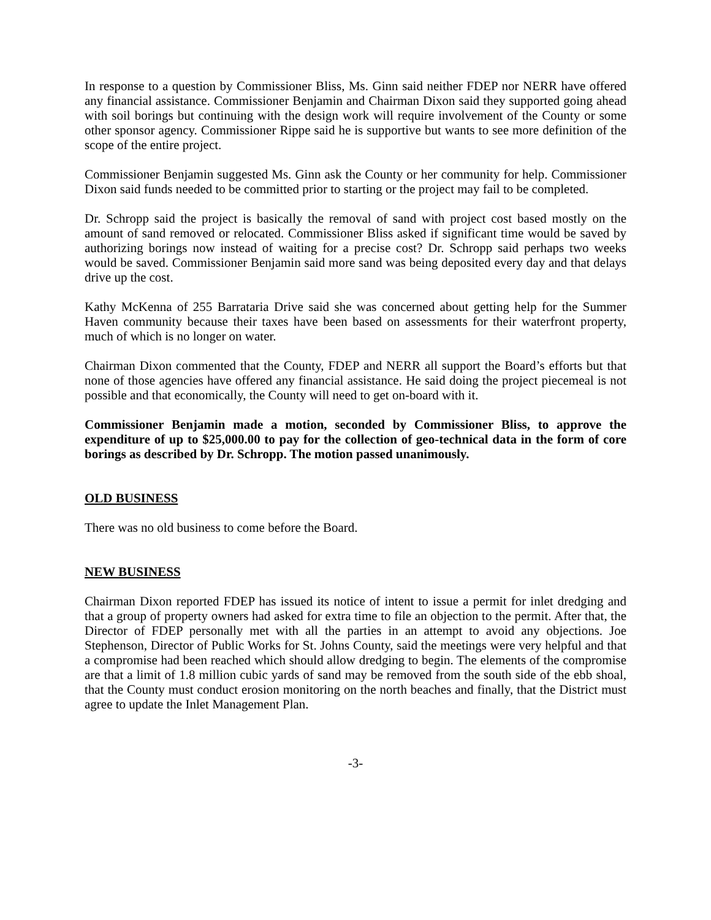In response to a question by Commissioner Bliss, Ms. Ginn said neither FDEP nor NERR have offered any financial assistance. Commissioner Benjamin and Chairman Dixon said they supported going ahead with soil borings but continuing with the design work will require involvement of the County or some other sponsor agency. Commissioner Rippe said he is supportive but wants to see more definition of the scope of the entire project.
Commissioner Benjamin suggested Ms. Ginn ask the County or her community for help. Commissioner Dixon said funds needed to be committed prior to starting or the project may fail to be completed.
Dr. Schropp said the project is basically the removal of sand with project cost based mostly on the amount of sand removed or relocated. Commissioner Bliss asked if significant time would be saved by authorizing borings now instead of waiting for a precise cost? Dr. Schropp said perhaps two weeks would be saved. Commissioner Benjamin said more sand was being deposited every day and that delays drive up the cost.
Kathy McKenna of 255 Barrataria Drive said she was concerned about getting help for the Summer Haven community because their taxes have been based on assessments for their waterfront property, much of which is no longer on water.
Chairman Dixon commented that the County, FDEP and NERR all support the Board’s efforts but that none of those agencies have offered any financial assistance. He said doing the project piecemeal is not possible and that economically, the County will need to get on-board with it.
Commissioner Benjamin made a motion, seconded by Commissioner Bliss, to approve the expenditure of up to $25,000.00 to pay for the collection of geo-technical data in the form of core borings as described by Dr. Schropp. The motion passed unanimously.
OLD BUSINESS
There was no old business to come before the Board.
NEW BUSINESS
Chairman Dixon reported FDEP has issued its notice of intent to issue a permit for inlet dredging and that a group of property owners had asked for extra time to file an objection to the permit. After that, the Director of FDEP personally met with all the parties in an attempt to avoid any objections. Joe Stephenson, Director of Public Works for St. Johns County, said the meetings were very helpful and that a compromise had been reached which should allow dredging to begin. The elements of the compromise are that a limit of 1.8 million cubic yards of sand may be removed from the south side of the ebb shoal, that the County must conduct erosion monitoring on the north beaches and finally, that the District must agree to update the Inlet Management Plan.
-3-